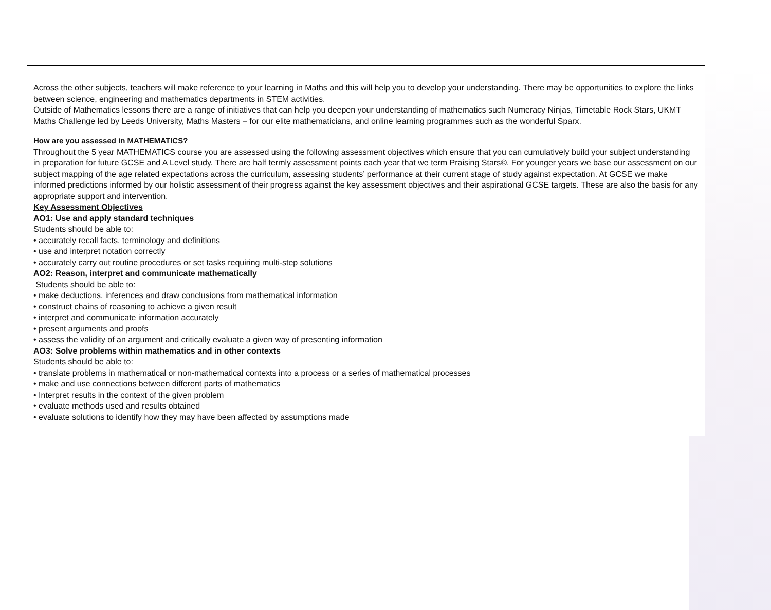| Across the other subjects, teachers will make reference to your learning in Maths and this will help you to develop your understanding. There may be opportunities to explore the links between science, engineering and mathematics departments in STEM activities. Outside of Mathematics lessons there are a range of initiatives that can help you deepen your understanding of mathematics such Numeracy Ninjas, Timetable Rock Stars, UKMT Maths Challenge led by Leeds University, Maths Masters – for our elite mathematicians, and online learning programmes such as the wonderful Sparx. |
| How are you assessed in MATHEMATICS? Throughout the 5 year MATHEMATICS course you are assessed using the following assessment objectives which ensure that you can cumulatively build your subject understanding in preparation for future GCSE and A Level study. There are half termly assessment points each year that we term Praising Stars©. For younger years we base our assessment on our subject mapping of the age related expectations across the curriculum, assessing students’ performance at their current stage of study against expectation. At GCSE we make informed predictions informed by our holistic assessment of their progress against the key assessment objectives and their aspirational GCSE targets. These are also the basis for any appropriate support and intervention. Key Assessment Objectives AO1: Use and apply standard techniques Students should be able to: • accurately recall facts, terminology and definitions • use and interpret notation correctly • accurately carry out routine procedures or set tasks requiring multi-step solutions AO2: Reason, interpret and communicate mathematically Students should be able to: • make deductions, inferences and draw conclusions from mathematical information • construct chains of reasoning to achieve a given result • interpret and communicate information accurately • present arguments and proofs • assess the validity of an argument and critically evaluate a given way of presenting information AO3: Solve problems within mathematics and in other contexts Students should be able to: • translate problems in mathematical or non-mathematical contexts into a process or a series of mathematical processes • make and use connections between different parts of mathematics • Interpret results in the context of the given problem • evaluate methods used and results obtained • evaluate solutions to identify how they may have been affected by assumptions made |